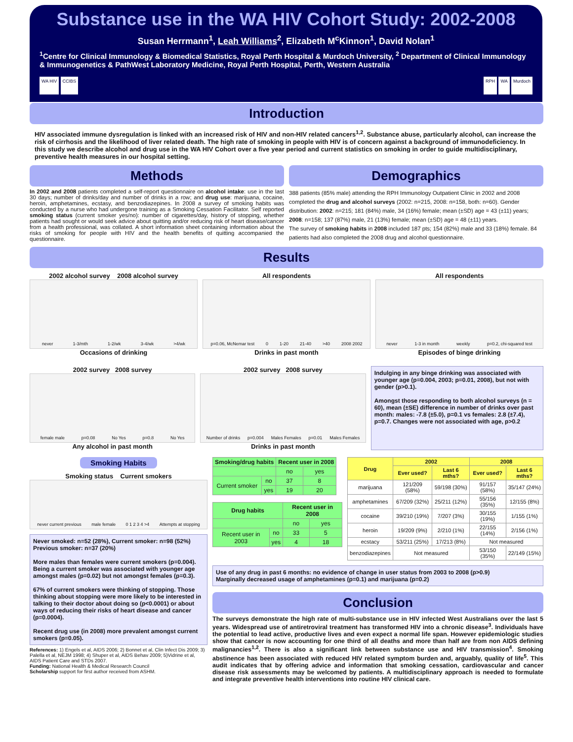Substance use in the WA HIV Cohort Study: 2002-2008
Susan Herrmann<sup>1</sup>, Leah Williams<sup>2</sup>, Elizabeth M<sup>c</sup>Kinnon<sup>1</sup>, David Nolan<sup>1</sup>
<sup>1</sup> Centre for Clinical Immunology & Biomedical Statistics, Royal Perth Hospital & Murdoch University, <sup>2</sup> Department of Clinical Immunology & Immunogenetics & PathWest Laboratory Medicine, Royal Perth Hospital, Perth, Western Australia
WA HIV CCIBS RPH WA Murdoch
Introduction
HIV associated immune dysregulation is linked with an increased risk of HIV and non-HIV related cancers<sup>1,2</sup>. Substance abuse, particularly alcohol, can increase the risk of cirrhosis and the likelihood of liver related death. The high rate of smoking in people with HIV is of concern against a background of immunodeficiency. In this study we describe alcohol and drug use in the WA HIV Cohort over a five year period and current statistics on smoking in order to guide multidisciplinary, preventive health measures in our hospital setting.
Methods
In 2002 and 2008 patients completed a self-report questionnaire on alcohol intake: use in the last 30 days; number of drinks/day and number of drinks in a row; and drug use: marijuana, cocaine, heroin, amphetamines, ecstasy, and benzodiazepines. In 2008 a survey of smoking habits was conducted by a nurse who had undergone training as a Smoking Cessation Facilitator. Self reported smoking status (current smoker yes/no): number of cigarettes/day, history of stopping, whether patients had sought or would seek advice about quitting and/or reducing risk of heart disease/cancer from a health professional, was collated. A short information sheet containing information about the risks of smoking for people with HIV and the health benefits of quitting accompanied the questionnaire.
Demographics
388 patients (85% male) attending the RPH Immunology Outpatient Clinic in 2002 and 2008 completed the drug and alcohol surveys (2002: n=215, 2008: n=158, both: n=60). Gender distribution: 2002: n=215; 181 (84%) male, 34 (16%) female; mean (±SD) age = 43 (±11) years; 2008: n=158; 137 (87%) male, 21 (13%) female; mean (±SD) age = 48 (±11) years.
The survey of smoking habits in 2008 included 187 pts; 154 (82%) male and 33 (18%) female. 84 patients had also completed the 2008 drug and alcohol questionnaire.
Results
2002 alcohol survey 2008 alcohol survey
never 1-3/mth 1-2/wk 3-4/wk >4/wk
Occasions of drinking
All respondents
p=0.06, McNemar test 0 1-20 21-40 >40 2008 2002
Drinks in past month
All respondents
never 1-3 in month weekly p=0.2, chi-squared test
Episodes of binge drinking
2002 survey 2008 survey
female male p=0.08 No Yes p=0.8 No Yes
Any alcohol in past month
2002 survey 2008 survey
Number of drinks p=0.004 Males Females p=0.01 Males Females
Drinks in past month
Indulging in any binge drinking was associated with younger age (p=0.004, 2003; p=0.01, 2008), but not with gender (p>0.1).
Amongst those responding to both alcohol surveys (n = 60), mean (±SE) difference in number of drinks over past month: males: -7.8 (±5.0), p=0.1 vs females: 2.8 (±7.4), p=0.7. Changes were not associated with age, p>0.2
Smoking Habits
Smoking status Current smokers
never current previous male female 0 1 2 3 4 >4 Attempts at stopping
Never smoked: n=52 (28%), Current smoker: n=98 (52%)
Previous smoker: n=37 (20%)
More males than females were current smokers (p=0.004). Being a current smoker was associated with younger age amongst males (p=0.02) but not amongst females (p=0.3).
67% of current smokers were thinking of stopping. Those thinking about stopping were more likely to be interested in talking to their doctor about doing so (p<0.0001) or about ways of reducing their risks of heart disease and cancer (p=0.0004).
Recent drug use (in 2008) more prevalent amongst current smokers (p=0.05).
References: 1) Engels et al, AIDS 2006; 2) Bonnet et al, Clin Infect Dis 2009; 3) Palella et al, NEJM 1998; 4) Shuper et al, AIDS Behav 2009; 5)Vidrine et al, AIDS Patient Care and STDs 2007.
Funding: National Health & Medical Research Council
Scholarship support for first author received from ASHM.
| Smoking/drug habits | | Recent user in 2008 | |
| --- | --- | --- | --- |
| | | no | yes |
| Current smoker | no | 37 | 8 |
| | yes | 19 | 20 |
| Drug habits | | Recent user in 2008 | |
| --- | --- | --- | --- |
| | | no | yes |
| Recent user in 2003 | no | 33 | 5 |
| | yes | 4 | 18 |
| Drug | 2002 | | 2008 | |
| --- | --- | --- | --- | --- |
| | Ever used? | Last 6 mths? | Ever used? | Last 6 mths? |
| marijuana | 121/209 (58%) | 59/198 (30%) | 91/157 (58%) | 35/147 (24%) |
| amphetamines | 67/209 (32%) | 25/211 (12%) | 55/156 (35%) | 12/155 (8%) |
| cocaine | 39/210 (19%) | 7/207 (3%) | 30/155 (19%) | 1/155 (1%) |
| heroin | 19/209 (9%) | 2/210 (1%) | 22/155 (14%) | 2/156 (1%) |
| ecstacy | 53/211 (25%) | 17/213 (8%) | Not measured | |
| benzodiazepines | Not measured | | 53/150 (35%) | 22/149 (15%) |
Use of any drug in past 6 months: no evidence of change in user status from 2003 to 2008 (p>0.9)
Marginally decreased usage of amphetamines (p=0.1) and marijuana (p=0.2)
Conclusion
The surveys demonstrate the high rate of multi-substance use in HIV infected West Australians over the last 5 years. Widespread use of antiretroviral treatment has transformed HIV into a chronic disease<sup>3</sup>. Individuals have the potential to lead active, productive lives and even expect a normal life span. However epidemiologic studies show that cancer is now accounting for one third of all deaths and more than half are from non AIDS defining malignancies<sup>1,2</sup>. There is also a significant link between substance use and HIV transmission<sup>4</sup>. Smoking abstinence has been associated with reduced HIV related symptom burden and, arguably, quality of life<sup>5</sup>. This audit indicates that by offering advice and information that smoking cessation, cardiovascular and cancer disease risk assessments may be welcomed by patients. A multidisciplinary approach is needed to formulate and integrate preventive health interventions into routine HIV clinical care.